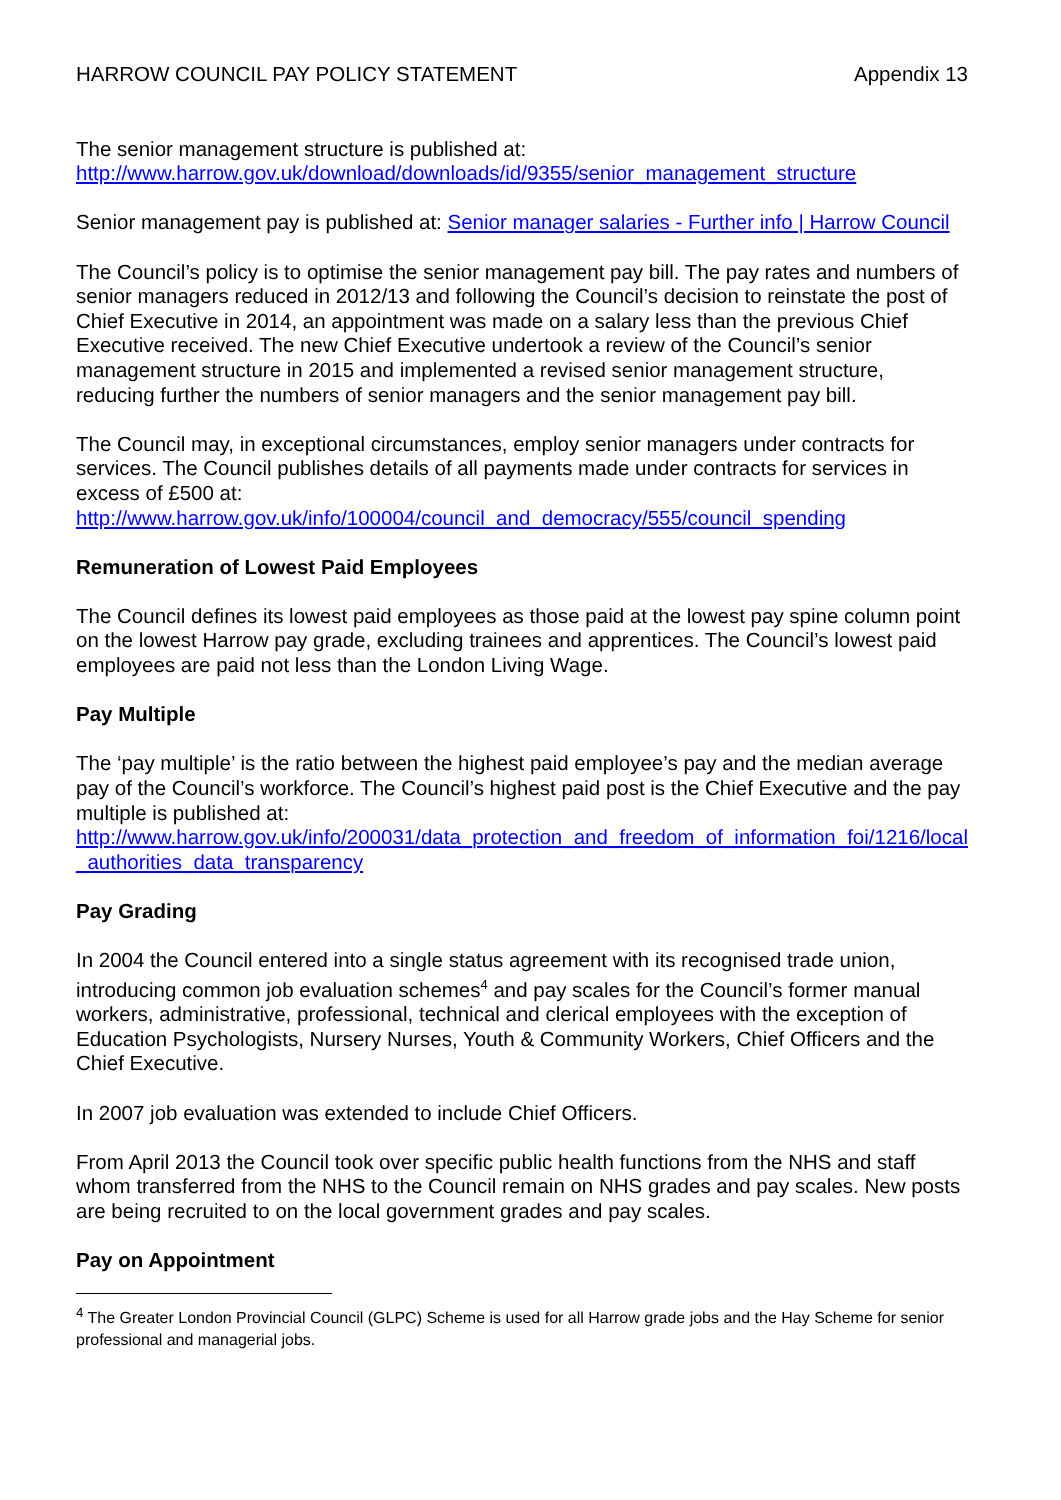HARROW COUNCIL PAY POLICY STATEMENT Appendix 13
The senior management structure is published at:
http://www.harrow.gov.uk/download/downloads/id/9355/senior_management_structure
Senior management pay is published at: Senior manager salaries - Further info | Harrow Council
The Council’s policy is to optimise the senior management pay bill. The pay rates and numbers of senior managers reduced in 2012/13 and following the Council’s decision to reinstate the post of Chief Executive in 2014, an appointment was made on a salary less than the previous Chief Executive received. The new Chief Executive undertook a review of the Council’s senior management structure in 2015 and implemented a revised senior management structure, reducing further the numbers of senior managers and the senior management pay bill.
The Council may, in exceptional circumstances, employ senior managers under contracts for services. The Council publishes details of all payments made under contracts for services in excess of £500 at:
http://www.harrow.gov.uk/info/100004/council_and_democracy/555/council_spending
Remuneration of Lowest Paid Employees
The Council defines its lowest paid employees as those paid at the lowest pay spine column point on the lowest Harrow pay grade, excluding trainees and apprentices. The Council’s lowest paid employees are paid not less than the London Living Wage.
Pay Multiple
The ‘pay multiple’ is the ratio between the highest paid employee’s pay and the median average pay of the Council’s workforce. The Council’s highest paid post is the Chief Executive and the pay multiple is published at:
http://www.harrow.gov.uk/info/200031/data_protection_and_freedom_of_information_foi/1216/local_authorities_data_transparency
Pay Grading
In 2004 the Council entered into a single status agreement with its recognised trade union, introducing common job evaluation schemes<sup>4</sup> and pay scales for the Council’s former manual workers, administrative, professional, technical and clerical employees with the exception of Education Psychologists, Nursery Nurses, Youth & Community Workers, Chief Officers and the Chief Executive.
In 2007 job evaluation was extended to include Chief Officers.
From April 2013 the Council took over specific public health functions from the NHS and staff whom transferred from the NHS to the Council remain on NHS grades and pay scales. New posts are being recruited to on the local government grades and pay scales.
Pay on Appointment
<sup>4</sup> The Greater London Provincial Council (GLPC) Scheme is used for all Harrow grade jobs and the Hay Scheme for senior professional and managerial jobs.